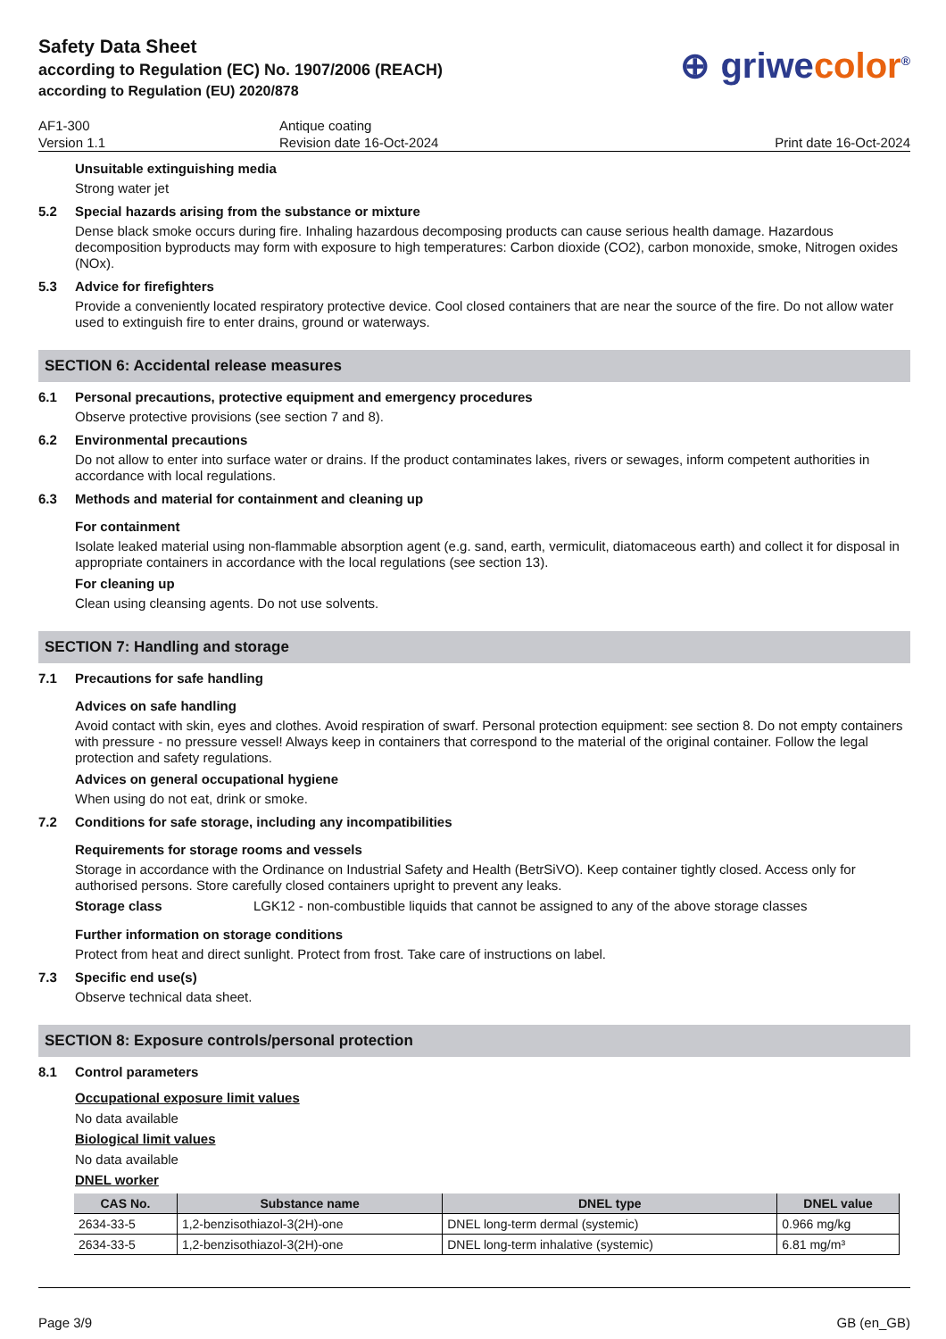Safety Data Sheet
according to Regulation (EC) No. 1907/2006 (REACH)
according to Regulation (EU) 2020/878
⊕ griwecolor<sup>®</sup>
AF1-300
Version 1.1
Antique coating
Revision date 16-Oct-2024
Print date 16-Oct-2024
Unsuitable extinguishing media
Strong water jet
5.2 Special hazards arising from the substance or mixture
Dense black smoke occurs during fire. Inhaling hazardous decomposing products can cause serious health damage. Hazardous decomposition byproducts may form with exposure to high temperatures: Carbon dioxide (CO2), carbon monoxide, smoke, Nitrogen oxides (NOx).
5.3 Advice for firefighters
Provide a conveniently located respiratory protective device. Cool closed containers that are near the source of the fire. Do not allow water used to extinguish fire to enter drains, ground or waterways.
SECTION 6: Accidental release measures
6.1 Personal precautions, protective equipment and emergency procedures
Observe protective provisions (see section 7 and 8).
6.2 Environmental precautions
Do not allow to enter into surface water or drains. If the product contaminates lakes, rivers or sewages, inform competent authorities in accordance with local regulations.
6.3 Methods and material for containment and cleaning up
For containment
Isolate leaked material using non-flammable absorption agent (e.g. sand, earth, vermiculit, diatomaceous earth) and collect it for disposal in appropriate containers in accordance with the local regulations (see section 13).
For cleaning up
Clean using cleansing agents. Do not use solvents.
SECTION 7: Handling and storage
7.1 Precautions for safe handling
Advices on safe handling
Avoid contact with skin, eyes and clothes. Avoid respiration of swarf. Personal protection equipment: see section 8. Do not empty containers with pressure - no pressure vessel! Always keep in containers that correspond to the material of the original container. Follow the legal protection and safety regulations.
Advices on general occupational hygiene
When using do not eat, drink or smoke.
7.2 Conditions for safe storage, including any incompatibilities
Requirements for storage rooms and vessels
Storage in accordance with the Ordinance on Industrial Safety and Health (BetrSiVO). Keep container tightly closed. Access only for authorised persons. Store carefully closed containers upright to prevent any leaks.
Storage class LGK12 - non-combustible liquids that cannot be assigned to any of the above storage classes
Further information on storage conditions
Protect from heat and direct sunlight. Protect from frost. Take care of instructions on label.
7.3 Specific end use(s)
Observe technical data sheet.
SECTION 8: Exposure controls/personal protection
8.1 Control parameters
Occupational exposure limit values
No data available
Biological limit values
No data available
DNEL worker
| CAS No. | Substance name | DNEL type | DNEL value |
| --- | --- | --- | --- |
| 2634-33-5 | 1,2-benzisothiazol-3(2H)-one | DNEL long-term dermal (systemic) | 0.966 mg/kg |
| 2634-33-5 | 1,2-benzisothiazol-3(2H)-one | DNEL long-term inhalative (systemic) | 6.81 mg/m³ |
Page 3/9 GB (en_GB)